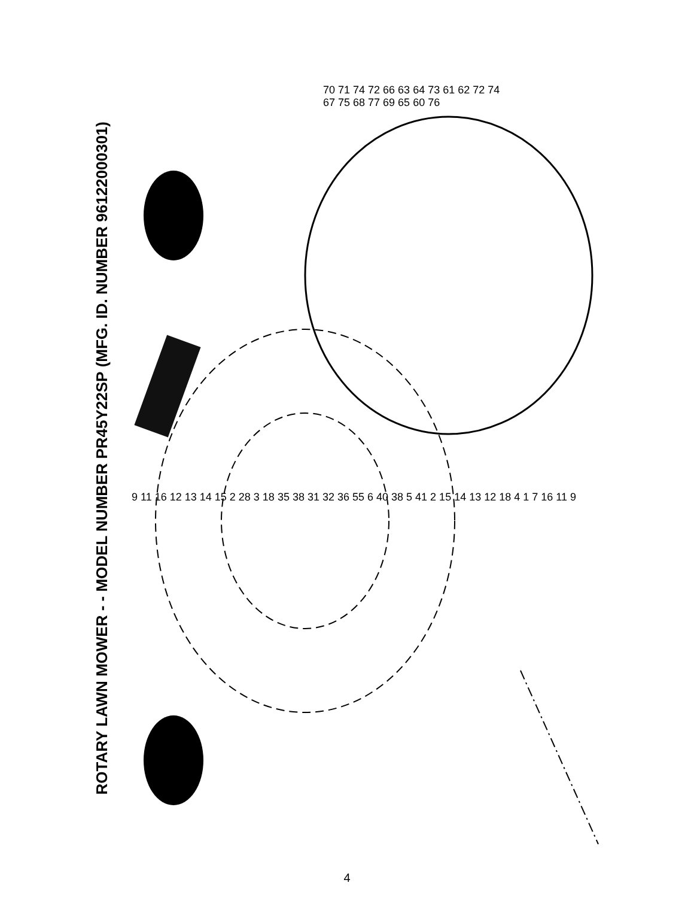ROTARY LAWN MOWER - - MODEL NUMBER PR45Y22SP (MFG. ID. NUMBER 96122000301)
70 71 74 72 66 63 64 73 61 62 72 74 67 75 68 77 69 65 60 76
9 11 16 12 13 14 15 2 28 3 18 35 38 31 32 36 55 6 40 38 5 41 2 15 14 13 12 18 4 1 7 16 11 9
4